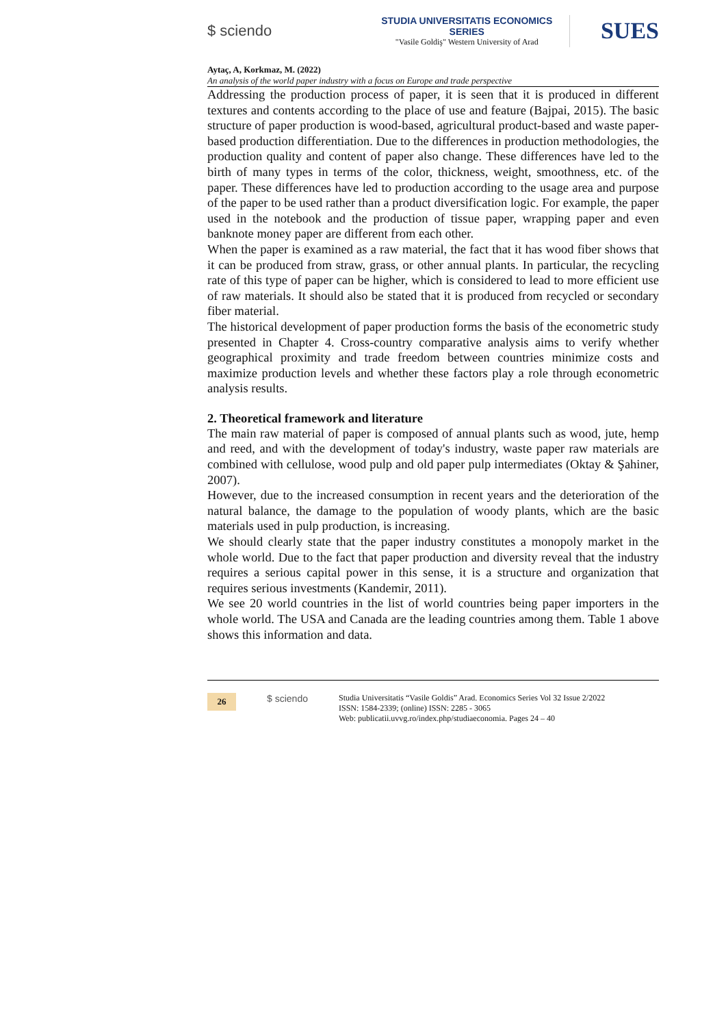$ sciendo
STUDIA UNIVERSITATIS ECONOMICS SERIES
"Vasile Goldiş" Western University of Arad
SUES
Aytaç, A, Korkmaz, M. (2022)
An analysis of the world paper industry with a focus on Europe and trade perspective
Addressing the production process of paper, it is seen that it is produced in different textures and contents according to the place of use and feature (Bajpai, 2015). The basic structure of paper production is wood-based, agricultural product-based and waste paper-based production differentiation. Due to the differences in production methodologies, the production quality and content of paper also change. These differences have led to the birth of many types in terms of the color, thickness, weight, smoothness, etc. of the paper. These differences have led to production according to the usage area and purpose of the paper to be used rather than a product diversification logic. For example, the paper used in the notebook and the production of tissue paper, wrapping paper and even banknote money paper are different from each other.
When the paper is examined as a raw material, the fact that it has wood fiber shows that it can be produced from straw, grass, or other annual plants. In particular, the recycling rate of this type of paper can be higher, which is considered to lead to more efficient use of raw materials. It should also be stated that it is produced from recycled or secondary fiber material.
The historical development of paper production forms the basis of the econometric study presented in Chapter 4. Cross-country comparative analysis aims to verify whether geographical proximity and trade freedom between countries minimize costs and maximize production levels and whether these factors play a role through econometric analysis results.
2. Theoretical framework and literature
The main raw material of paper is composed of annual plants such as wood, jute, hemp and reed, and with the development of today's industry, waste paper raw materials are combined with cellulose, wood pulp and old paper pulp intermediates (Oktay & Şahiner, 2007).
However, due to the increased consumption in recent years and the deterioration of the natural balance, the damage to the population of woody plants, which are the basic materials used in pulp production, is increasing.
We should clearly state that the paper industry constitutes a monopoly market in the whole world. Due to the fact that paper production and diversity reveal that the industry requires a serious capital power in this sense, it is a structure and organization that requires serious investments (Kandemir, 2011).
We see 20 world countries in the list of world countries being paper importers in the whole world. The USA and Canada are the leading countries among them. Table 1 above shows this information and data.
26
$ sciendo
Studia Universitatis “Vasile Goldis” Arad. Economics Series Vol 32 Issue 2/2022
ISSN: 1584-2339; (online) ISSN: 2285 - 3065
Web: publicatii.uvvg.ro/index.php/studiaeconomia. Pages 24 – 40